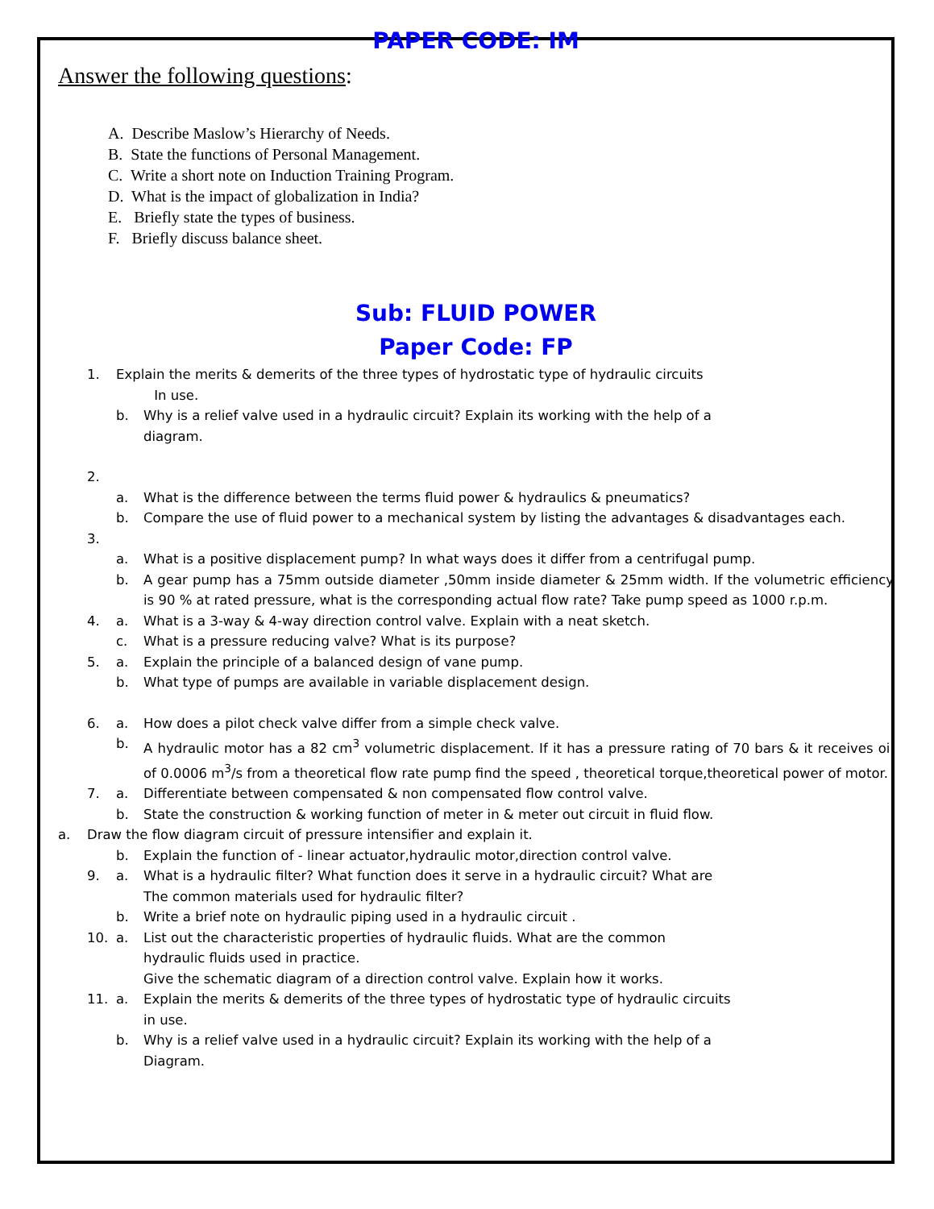PAPER CODE: IM
Answer the following questions:
A. Describe Maslow’s Hierarchy of Needs.
B. State the functions of Personal Management.
C. Write a short note on Induction Training Program.
D. What is the impact of globalization in India?
E. Briefly state the types of business.
F. Briefly discuss balance sheet.
Sub: FLUID POWER
Paper Code: FP
1. Explain the merits & demerits of the three types of hydrostatic type of hydraulic circuits
In use.
b. Why is a relief valve used in a hydraulic circuit? Explain its working with the help of a
diagram.
2.
a. What is the difference between the terms fluid power & hydraulics & pneumatics?
b. Compare the use of fluid power to a mechanical system by listing the advantages & disadvantages each.
3.
a. What is a positive displacement pump? In what ways does it differ from a centrifugal pump.
b. A gear pump has a 75mm outside diameter ,50mm inside diameter & 25mm width. If the volumetric efficiency is 90 % at rated pressure, what is the corresponding actual flow rate? Take pump speed as 1000 r.p.m.
4. a. What is a 3-way & 4-way direction control valve. Explain with a neat sketch.
c. What is a pressure reducing valve? What is its purpose?
5. a. Explain the principle of a balanced design of vane pump.
b. What type of pumps are available in variable displacement design.
6. a. How does a pilot check valve differ from a simple check valve.
b. A hydraulic motor has a 82 cm<sup>3</sup> volumetric displacement. If it has a pressure rating of 70 bars & it receives oil of 0.0006 m<sup>3</sup>/s from a theoretical flow rate pump find the speed , theoretical torque,theoretical power of motor.
7. a. Differentiate between compensated & non compensated flow control valve.
b. State the construction & working function of meter in & meter out circuit in fluid flow.
a. Draw the flow diagram circuit of pressure intensifier and explain it.
b. Explain the function of - linear actuator,hydraulic motor,direction control valve.
9. a. What is a hydraulic filter? What function does it serve in a hydraulic circuit? What are
The common materials used for hydraulic filter?
b. Write a brief note on hydraulic piping used in a hydraulic circuit .
10. a. List out the characteristic properties of hydraulic fluids. What are the common
hydraulic fluids used in practice.
Give the schematic diagram of a direction control valve. Explain how it works.
11. a. Explain the merits & demerits of the three types of hydrostatic type of hydraulic circuits
in use.
b. Why is a relief valve used in a hydraulic circuit? Explain its working with the help of a
Diagram.